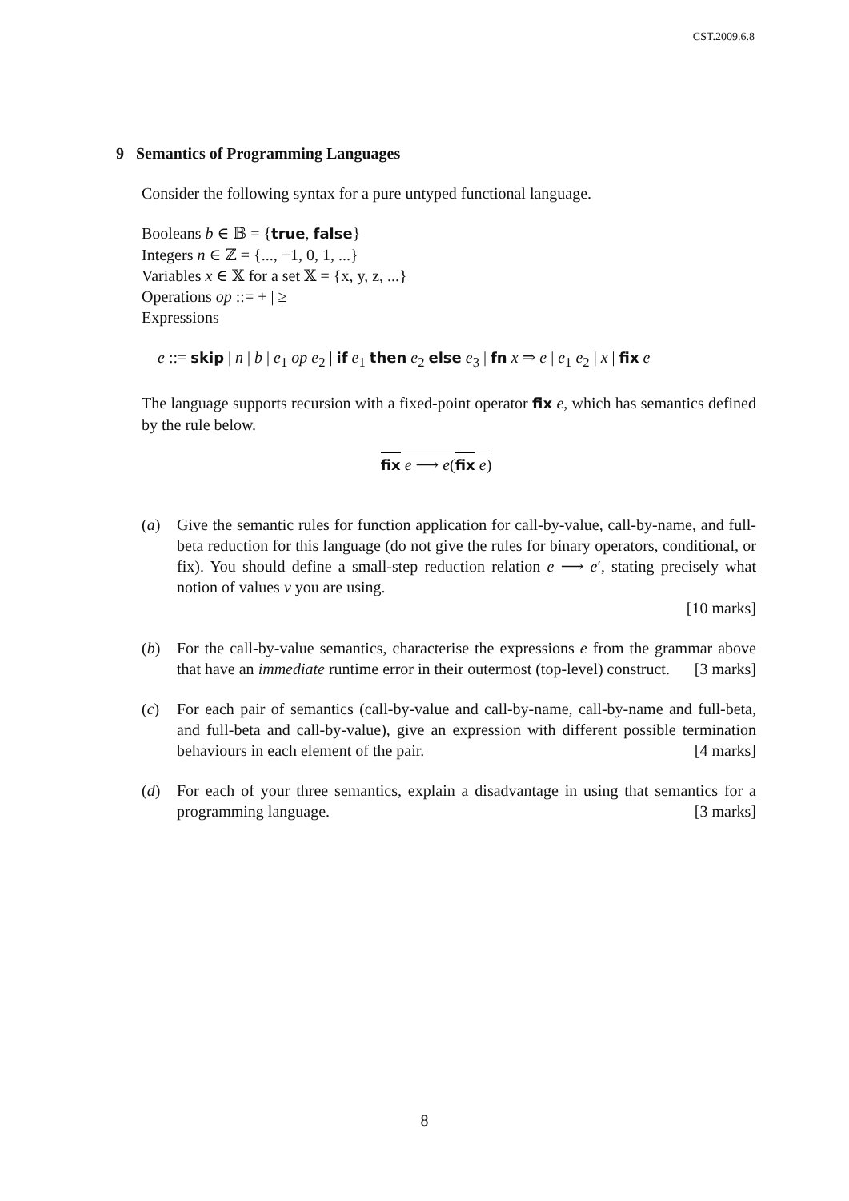CST.2009.6.8
9 Semantics of Programming Languages
Consider the following syntax for a pure untyped functional language.
Booleans b ∈ 𝔹 = {true, false}
Integers n ∈ ℤ = {..., −1, 0, 1, ...}
Variables x ∈ 𝕏 for a set 𝕏 = {x, y, z, ...}
Operations op ::= + | ≥
Expressions
e ::= skip | n | b | e<sub>1</sub> op e<sub>2</sub> | if e<sub>1</sub> then e<sub>2</sub> else e<sub>3</sub> | fn x ⇒ e | e<sub>1</sub> e<sub>2</sub> | x | fix e
The language supports recursion with a fixed-point operator fix e, which has semantics defined by the rule below.
fix e ⟶ e(fix e)
(a) Give the semantic rules for function application for call-by-value, call-by-name, and full-beta reduction for this language (do not give the rules for binary operators, conditional, or fix). You should define a small-step reduction relation e ⟶ e′, stating precisely what notion of values v you are using.
[10 marks]
(b) For the call-by-value semantics, characterise the expressions e from the grammar above that have an immediate runtime error in their outermost (top-level) construct. [3 marks]
(c) For each pair of semantics (call-by-value and call-by-name, call-by-name and full-beta, and full-beta and call-by-value), give an expression with different possible termination behaviours in each element of the pair. [4 marks]
(d) For each of your three semantics, explain a disadvantage in using that semantics for a programming language. [3 marks]
8